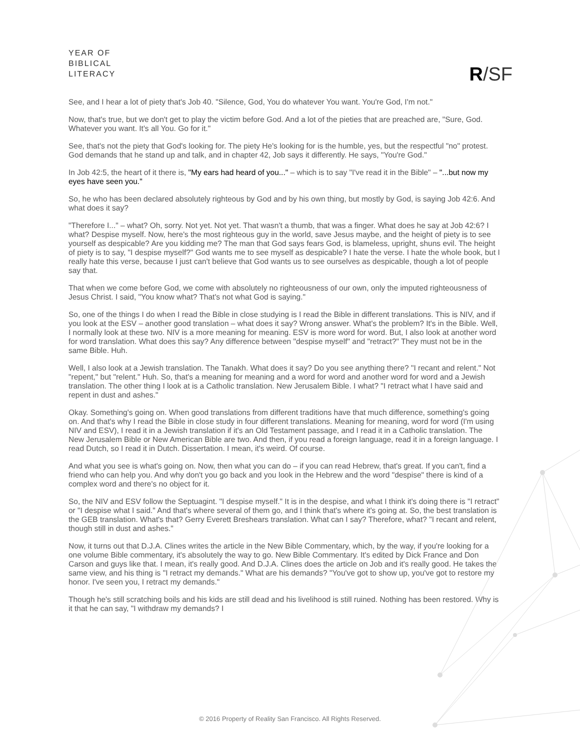YEAR OF
BIBLICAL
LITERACY
R/SF
See, and I hear a lot of piety that's Job 40. "Silence, God, You do whatever You want. You're God, I'm not."
Now, that's true, but we don't get to play the victim before God. And a lot of the pieties that are preached are, "Sure, God. Whatever you want. It's all You. Go for it."
See, that's not the piety that God's looking for. The piety He's looking for is the humble, yes, but the respectful "no" protest. God demands that he stand up and talk, and in chapter 42, Job says it differently. He says, "You're God."
In Job 42:5, the heart of it there is, "My ears had heard of you..." – which is to say "I've read it in the Bible" – "...but now my eyes have seen you."
So, he who has been declared absolutely righteous by God and by his own thing, but mostly by God, is saying Job 42:6. And what does it say?
"Therefore I..." – what? Oh, sorry. Not yet. Not yet. That wasn't a thumb, that was a finger. What does he say at Job 42:6? I what? Despise myself. Now, here's the most righteous guy in the world, save Jesus maybe, and the height of piety is to see yourself as despicable? Are you kidding me? The man that God says fears God, is blameless, upright, shuns evil. The height of piety is to say, "I despise myself?" God wants me to see myself as despicable? I hate the verse. I hate the whole book, but I really hate this verse, because I just can't believe that God wants us to see ourselves as despicable, though a lot of people say that.
That when we come before God, we come with absolutely no righteousness of our own, only the imputed righteousness of Jesus Christ. I said, "You know what? That's not what God is saying."
So, one of the things I do when I read the Bible in close studying is I read the Bible in different translations. This is NIV, and if you look at the ESV – another good translation – what does it say? Wrong answer. What's the problem? It's in the Bible. Well, I normally look at these two. NIV is a more meaning for meaning. ESV is more word for word. But, I also look at another word for word translation. What does this say? Any difference between "despise myself" and "retract?" They must not be in the same Bible. Huh.
Well, I also look at a Jewish translation. The Tanakh. What does it say? Do you see anything there? "I recant and relent." Not "repent," but "relent." Huh. So, that's a meaning for meaning and a word for word and another word for word and a Jewish translation. The other thing I look at is a Catholic translation. New Jerusalem Bible. I what? "I retract what I have said and repent in dust and ashes."
Okay. Something's going on. When good translations from different traditions have that much difference, something's going on. And that's why I read the Bible in close study in four different translations. Meaning for meaning, word for word (I'm using NIV and ESV), I read it in a Jewish translation if it's an Old Testament passage, and I read it in a Catholic translation. The New Jerusalem Bible or New American Bible are two. And then, if you read a foreign language, read it in a foreign language. I read Dutch, so I read it in Dutch. Dissertation. I mean, it's weird. Of course.
And what you see is what's going on. Now, then what you can do – if you can read Hebrew, that's great. If you can't, find a friend who can help you. And why don't you go back and you look in the Hebrew and the word "despise" there is kind of a complex word and there's no object for it.
So, the NIV and ESV follow the Septuagint. "I despise myself." It is in the despise, and what I think it's doing there is "I retract" or "I despise what I said." And that's where several of them go, and I think that's where it's going at. So, the best translation is the GEB translation. What's that? Gerry Everett Breshears translation. What can I say? Therefore, what? "I recant and relent, though still in dust and ashes."
Now, it turns out that D.J.A. Clines writes the article in the New Bible Commentary, which, by the way, if you're looking for a one volume Bible commentary, it's absolutely the way to go. New Bible Commentary. It's edited by Dick France and Don Carson and guys like that. I mean, it's really good. And D.J.A. Clines does the article on Job and it's really good. He takes the same view, and his thing is "I retract my demands." What are his demands? "You've got to show up, you've got to restore my honor. I've seen you, I retract my demands."
Though he's still scratching boils and his kids are still dead and his livelihood is still ruined. Nothing has been restored. Why is it that he can say, "I withdraw my demands? I
© 2016 Property of Reality San Francisco. All Rights Reserved.